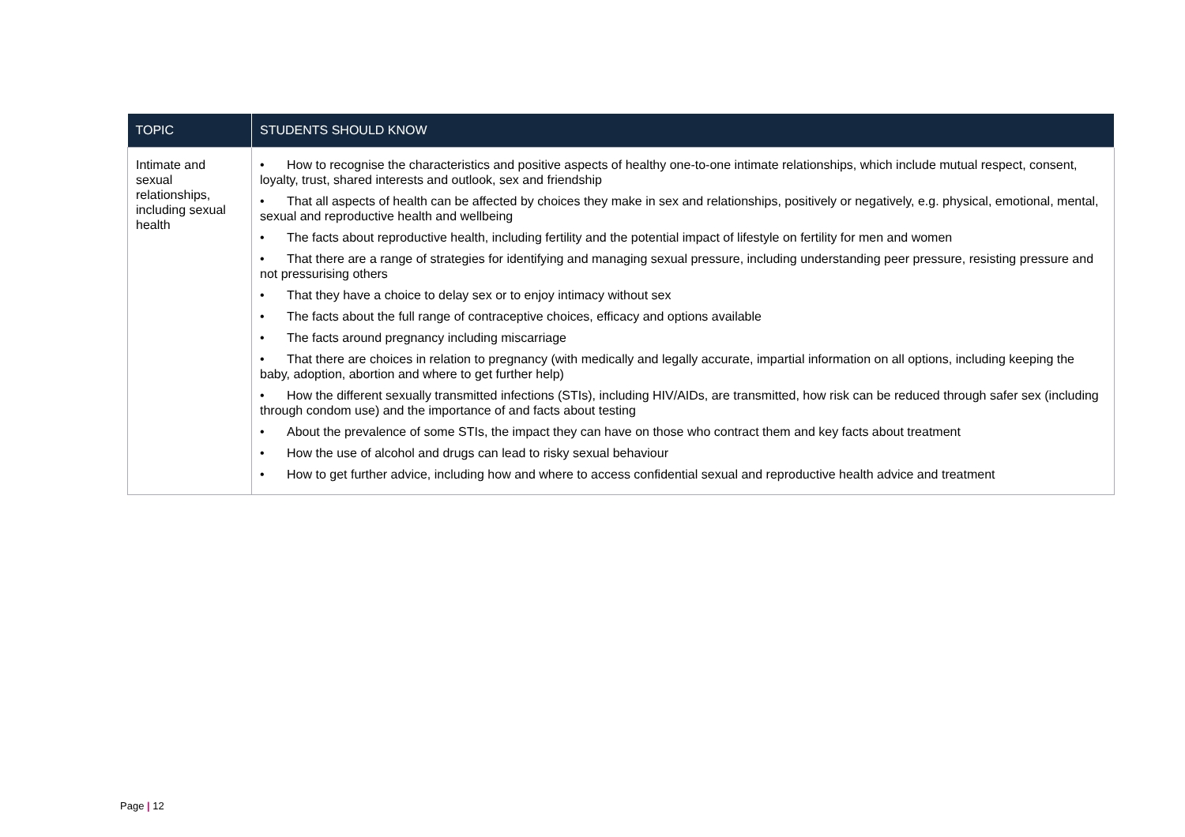| TOPIC | STUDENTS SHOULD KNOW |
| --- | --- |
| Intimate and sexual relationships, including sexual health | • How to recognise the characteristics and positive aspects of healthy one-to-one intimate relationships, which include mutual respect, consent, loyalty, trust, shared interests and outlook, sex and friendship • That all aspects of health can be affected by choices they make in sex and relationships, positively or negatively, e.g. physical, emotional, mental, sexual and reproductive health and wellbeing • The facts about reproductive health, including fertility and the potential impact of lifestyle on fertility for men and women • That there are a range of strategies for identifying and managing sexual pressure, including understanding peer pressure, resisting pressure and not pressurising others • That they have a choice to delay sex or to enjoy intimacy without sex • The facts about the full range of contraceptive choices, efficacy and options available • The facts around pregnancy including miscarriage • That there are choices in relation to pregnancy (with medically and legally accurate, impartial information on all options, including keeping the baby, adoption, abortion and where to get further help) • How the different sexually transmitted infections (STIs), including HIV/AIDs, are transmitted, how risk can be reduced through safer sex (including through condom use) and the importance of and facts about testing • About the prevalence of some STIs, the impact they can have on those who contract them and key facts about treatment • How the use of alcohol and drugs can lead to risky sexual behaviour • How to get further advice, including how and where to access confidential sexual and reproductive health advice and treatment |
Page | 12